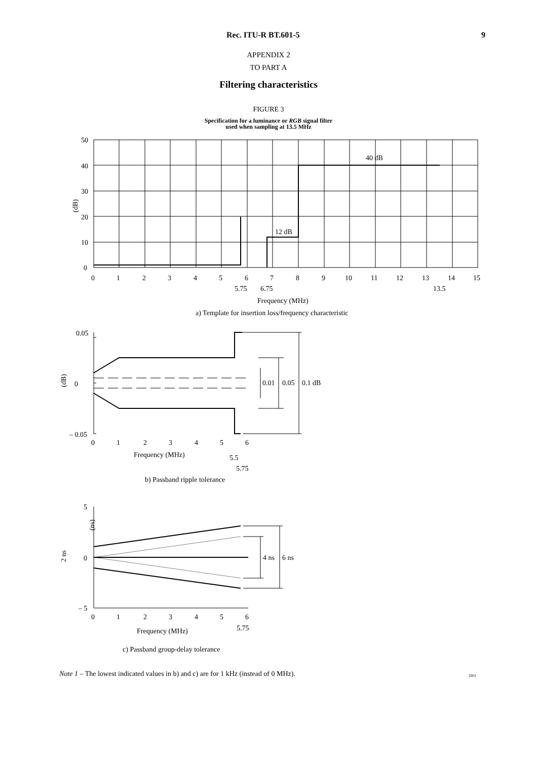Rec. ITU-R BT.601-5 9
APPENDIX 2
TO PART A
Filtering characteristics
FIGURE 3
Specification for a luminance or RGB signal filter
used when sampling at 13.5 MHz
(dB)
50
40
30
20
10
0
0
1
2
3
4
5
6
7
8
9
10
11
12
13
14
15
5.75
6.75
13.5
40 dB
12 dB
Frequency (MHz)
a) Template for insertion loss/frequency characteristic
0.05
0
– 0.05
(dB)
0.01
0.05
0.1 dB
0
1
2
3
4
5
6
Frequency (MHz)
5.5
5.75
b) Passband ripple tolerance
5
0
– 5
(ns)
2 ns
4 ns
6 ns
0
1
2
3
4
5
6
5.75
Frequency (MHz)
c) Passband group-delay tolerance
Note 1 – The lowest indicated values in b) and c) are for 1 kHz (instead of 0 MHz).
D02